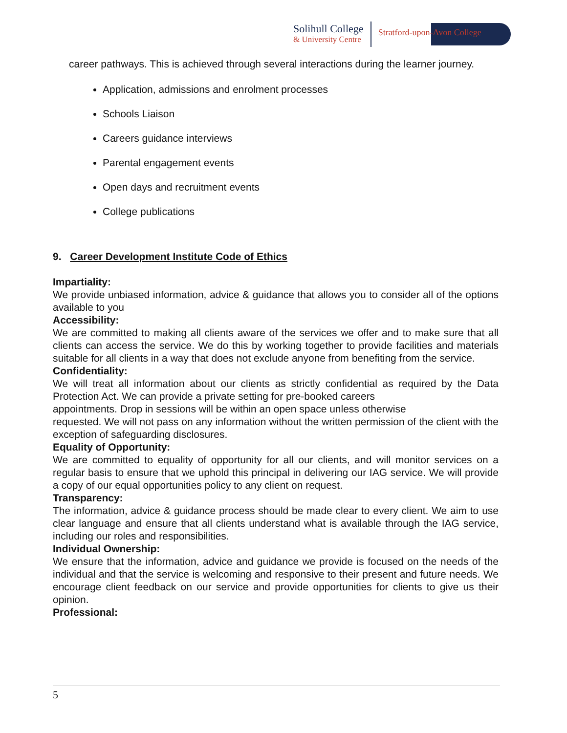Solihull College
& University Centre
Stratford-upon-Avon College
career pathways. This is achieved through several interactions during the learner journey.
Application, admissions and enrolment processes
Schools Liaison
Careers guidance interviews
Parental engagement events
Open days and recruitment events
College publications
9. Career Development Institute Code of Ethics
Impartiality:
We provide unbiased information, advice & guidance that allows you to consider all of the options available to you
Accessibility:
We are committed to making all clients aware of the services we offer and to make sure that all clients can access the service. We do this by working together to provide facilities and materials suitable for all clients in a way that does not exclude anyone from benefiting from the service.
Confidentiality:
We will treat all information about our clients as strictly confidential as required by the Data Protection Act. We can provide a private setting for pre-booked careers
appointments. Drop in sessions will be within an open space unless otherwise
requested. We will not pass on any information without the written permission of the client with the exception of safeguarding disclosures.
Equality of Opportunity:
We are committed to equality of opportunity for all our clients, and will monitor services on a regular basis to ensure that we uphold this principal in delivering our IAG service. We will provide a copy of our equal opportunities policy to any client on request.
Transparency:
The information, advice & guidance process should be made clear to every client. We aim to use clear language and ensure that all clients understand what is available through the IAG service, including our roles and responsibilities.
Individual Ownership:
We ensure that the information, advice and guidance we provide is focused on the needs of the individual and that the service is welcoming and responsive to their present and future needs. We encourage client feedback on our service and provide opportunities for clients to give us their opinion.
Professional:
5